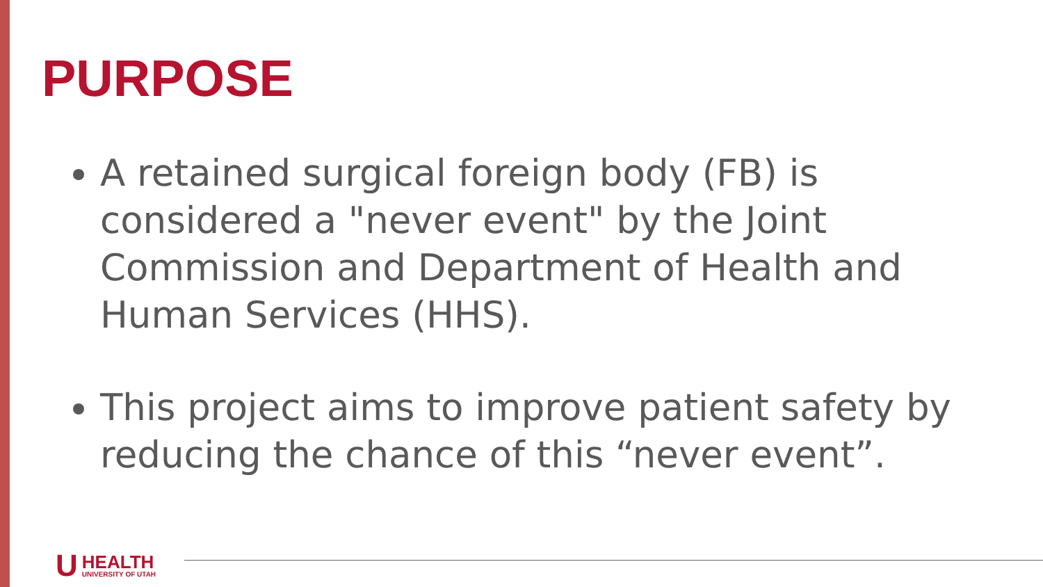PURPOSE
A retained surgical foreign body (FB) is considered a "never event" by the Joint Commission and Department of Health and Human Services (HHS).
This project aims to improve patient safety by reducing the chance of this “never event”.
U
HEALTH
UNIVERSITY OF UTAH